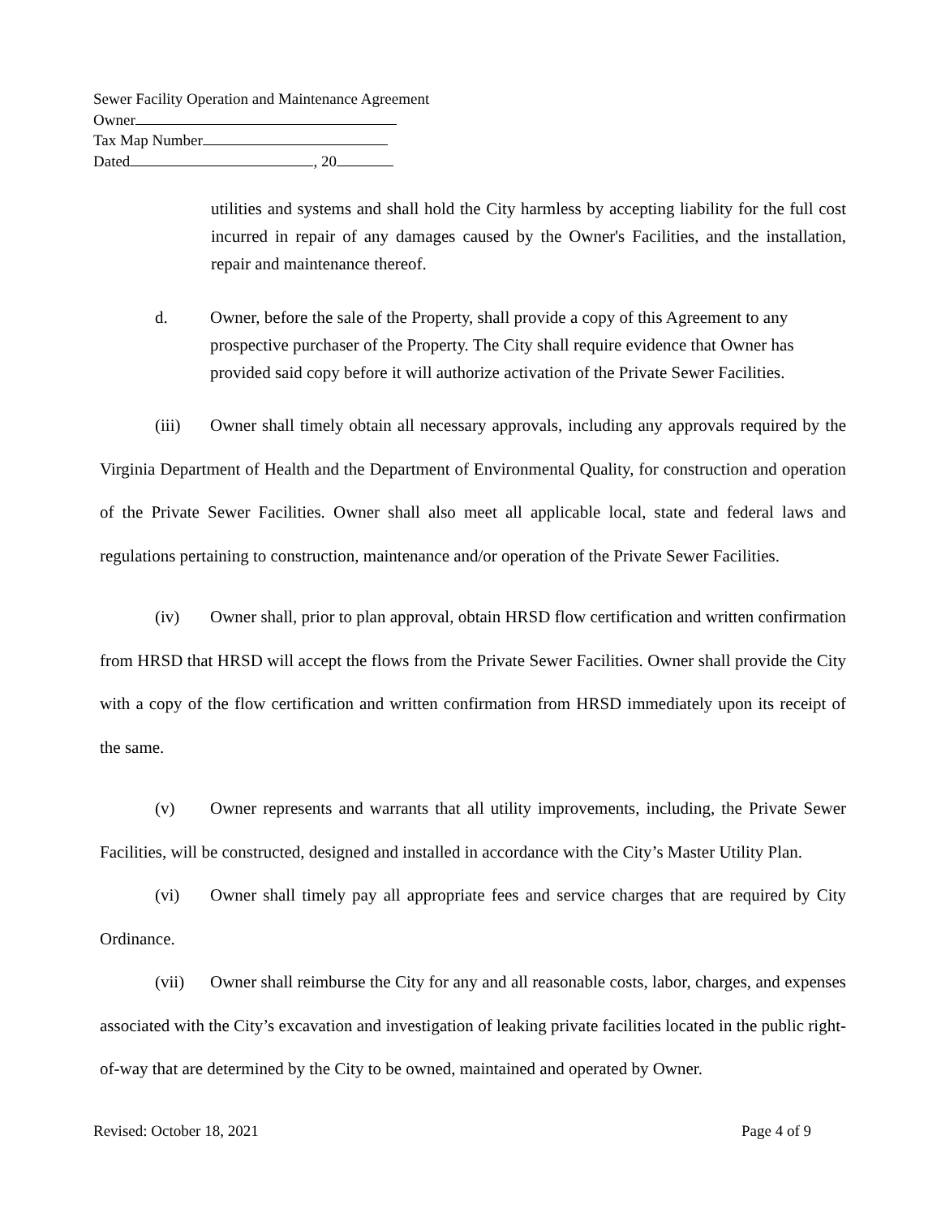Sewer Facility Operation and Maintenance Agreement
Owner
Tax Map Number
Dated , 20
utilities and systems and shall hold the City harmless by accepting liability for the full cost incurred in repair of any damages caused by the Owner's Facilities, and the installation, repair and maintenance thereof.
d. Owner, before the sale of the Property, shall provide a copy of this Agreement to any prospective purchaser of the Property. The City shall require evidence that Owner has provided said copy before it will authorize activation of the Private Sewer Facilities.
(iii) Owner shall timely obtain all necessary approvals, including any approvals required by the Virginia Department of Health and the Department of Environmental Quality, for construction and operation of the Private Sewer Facilities. Owner shall also meet all applicable local, state and federal laws and regulations pertaining to construction, maintenance and/or operation of the Private Sewer Facilities.
(iv) Owner shall, prior to plan approval, obtain HRSD flow certification and written confirmation from HRSD that HRSD will accept the flows from the Private Sewer Facilities. Owner shall provide the City with a copy of the flow certification and written confirmation from HRSD immediately upon its receipt of the same.
(v) Owner represents and warrants that all utility improvements, including, the Private Sewer Facilities, will be constructed, designed and installed in accordance with the City’s Master Utility Plan.
(vi) Owner shall timely pay all appropriate fees and service charges that are required by City Ordinance.
(vii) Owner shall reimburse the City for any and all reasonable costs, labor, charges, and expenses associated with the City’s excavation and investigation of leaking private facilities located in the public right-of-way that are determined by the City to be owned, maintained and operated by Owner.
Revised: October 18, 2021 Page 4 of 9